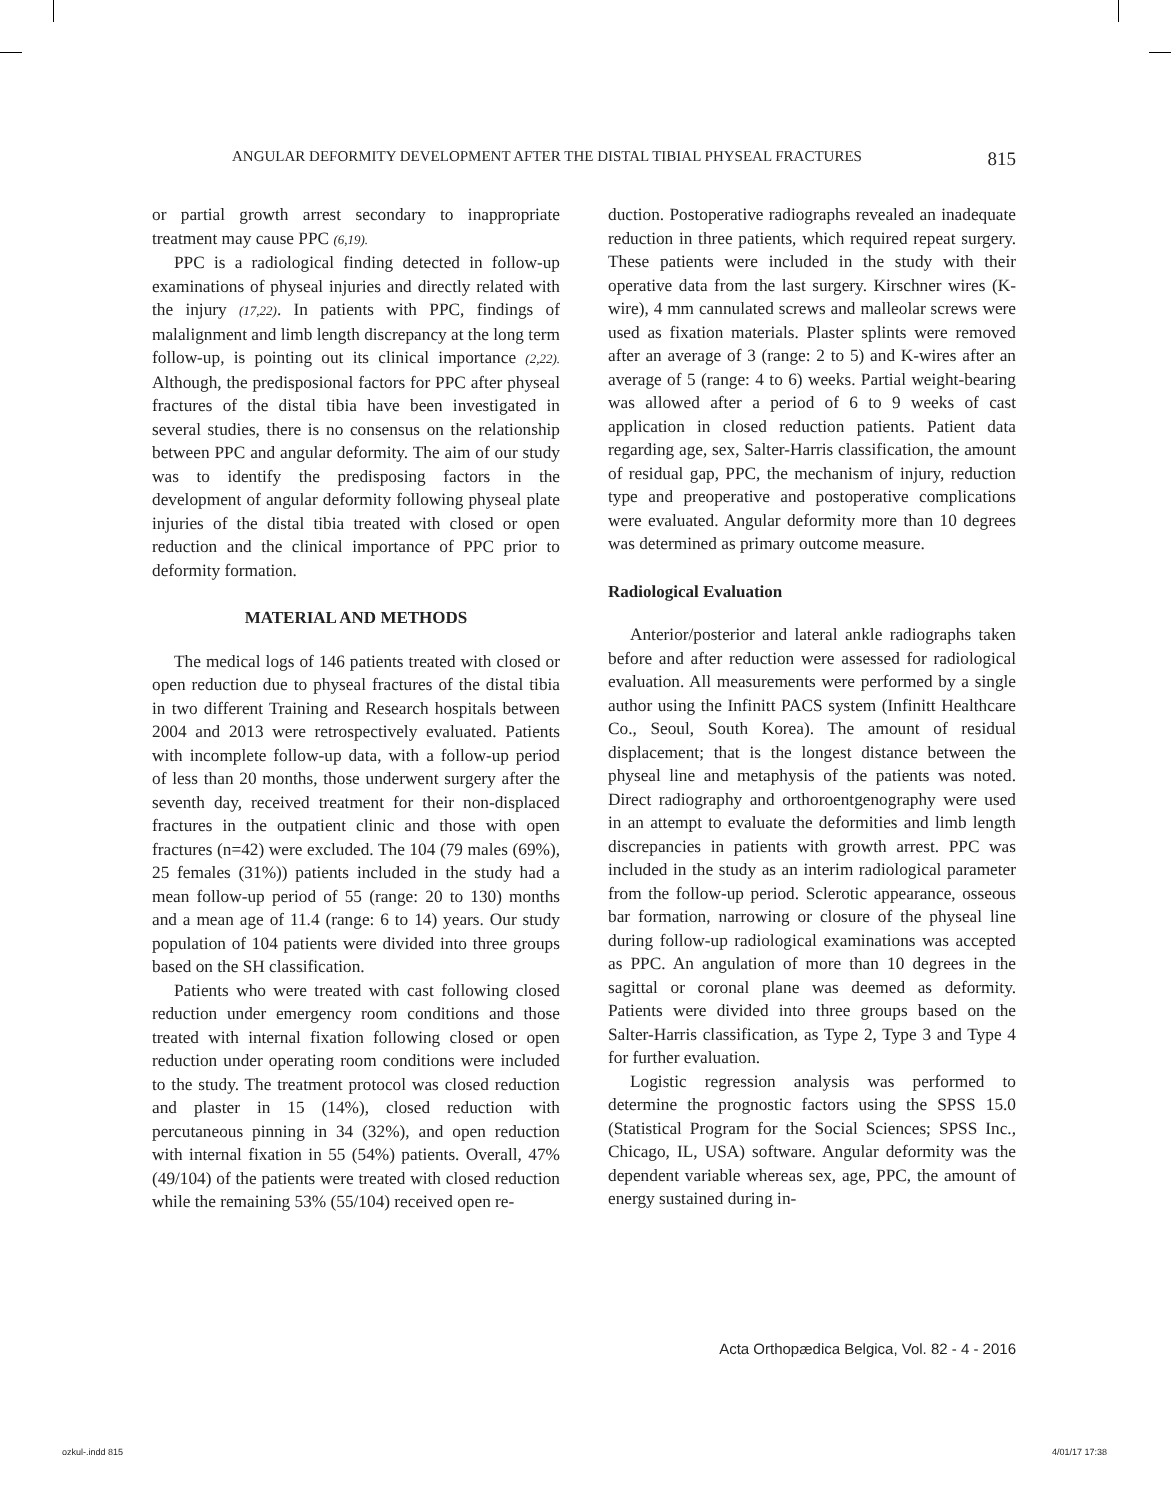ANGULAR DEFORMITY DEVELOPMENT AFTER THE DISTAL TIBIAL PHYSEAL FRACTURES 815
or partial growth arrest secondary to inappropriate treatment may cause PPC (6,19).
PPC is a radiological finding detected in follow-up examinations of physeal injuries and directly related with the injury (17,22). In patients with PPC, findings of malalignment and limb length discrepancy at the long term follow-up, is pointing out its clinical importance (2,22). Although, the predisposional factors for PPC after physeal fractures of the distal tibia have been investigated in several studies, there is no consensus on the relationship between PPC and angular deformity. The aim of our study was to identify the predisposing factors in the development of angular deformity following physeal plate injuries of the distal tibia treated with closed or open reduction and the clinical importance of PPC prior to deformity formation.
MATERIAL AND METHODS
The medical logs of 146 patients treated with closed or open reduction due to physeal fractures of the distal tibia in two different Training and Research hospitals between 2004 and 2013 were retrospectively evaluated. Patients with incomplete follow-up data, with a follow-up period of less than 20 months, those underwent surgery after the seventh day, received treatment for their non-displaced fractures in the outpatient clinic and those with open fractures (n=42) were excluded. The 104 (79 males (69%), 25 females (31%)) patients included in the study had a mean follow-up period of 55 (range: 20 to 130) months and a mean age of 11.4 (range: 6 to 14) years. Our study population of 104 patients were divided into three groups based on the SH classification.
Patients who were treated with cast following closed reduction under emergency room conditions and those treated with internal fixation following closed or open reduction under operating room conditions were included to the study. The treatment protocol was closed reduction and plaster in 15 (14%), closed reduction with percutaneous pinning in 34 (32%), and open reduction with internal fixation in 55 (54%) patients. Overall, 47% (49/104) of the patients were treated with closed reduction while the remaining 53% (55/104) received open re-
duction. Postoperative radiographs revealed an inadequate reduction in three patients, which required repeat surgery. These patients were included in the study with their operative data from the last surgery. Kirschner wires (K-wire), 4 mm cannulated screws and malleolar screws were used as fixation materials. Plaster splints were removed after an average of 3 (range: 2 to 5) and K-wires after an average of 5 (range: 4 to 6) weeks. Partial weight-bearing was allowed after a period of 6 to 9 weeks of cast application in closed reduction patients. Patient data regarding age, sex, Salter-Harris classification, the amount of residual gap, PPC, the mechanism of injury, reduction type and preoperative and postoperative complications were evaluated. Angular deformity more than 10 degrees was determined as primary outcome measure.
Radiological Evaluation
Anterior/posterior and lateral ankle radiographs taken before and after reduction were assessed for radiological evaluation. All measurements were performed by a single author using the Infinitt PACS system (Infinitt Healthcare Co., Seoul, South Korea). The amount of residual displacement; that is the longest distance between the physeal line and metaphysis of the patients was noted. Direct radiography and orthoroentgenography were used in an attempt to evaluate the deformities and limb length discrepancies in patients with growth arrest. PPC was included in the study as an interim radiological parameter from the follow-up period. Sclerotic appearance, osseous bar formation, narrowing or closure of the physeal line during follow-up radiological examinations was accepted as PPC. An angulation of more than 10 degrees in the sagittal or coronal plane was deemed as deformity. Patients were divided into three groups based on the Salter-Harris classification, as Type 2, Type 3 and Type 4 for further evaluation.
Logistic regression analysis was performed to determine the prognostic factors using the SPSS 15.0 (Statistical Program for the Social Sciences; SPSS Inc., Chicago, IL, USA) software. Angular deformity was the dependent variable whereas sex, age, PPC, the amount of energy sustained during in-
Acta Orthopædica Belgica, Vol. 82 - 4 - 2016
ozkul-.indd 815 4/01/17 17:38